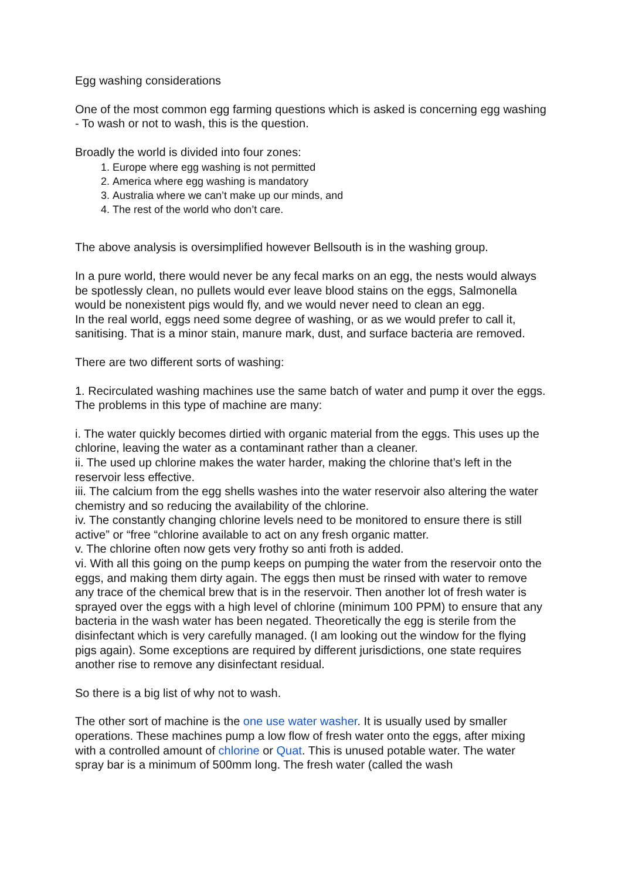Egg washing considerations
One of the most common egg farming questions which is asked is concerning egg washing - To wash or not to wash, this is the question.
Broadly the world is divided into four zones:
1. Europe where egg washing is not permitted
2. America where egg washing is mandatory
3. Australia where we can’t make up our minds, and
4. The rest of the world who don’t care.
The above analysis is oversimplified however Bellsouth is in the washing group.
In a pure world, there would never be any fecal marks on an egg, the nests would always be spotlessly clean, no pullets would ever leave blood stains on the eggs, Salmonella would be nonexistent pigs would fly, and we would never need to clean an egg.
In the real world, eggs need some degree of washing, or as we would prefer to call it, sanitising. That is a minor stain, manure mark, dust, and surface bacteria are removed.
There are two different sorts of washing:
1. Recirculated washing machines use the same batch of water and pump it over the eggs. The problems in this type of machine are many:
i. The water quickly becomes dirtied with organic material from the eggs. This uses up the chlorine, leaving the water as a contaminant rather than a cleaner.
ii. The used up chlorine makes the water harder, making the chlorine that’s left in the reservoir less effective.
iii. The calcium from the egg shells washes into the water reservoir also altering the water chemistry and so reducing the availability of the chlorine.
iv. The constantly changing chlorine levels need to be monitored to ensure there is still active” or “free “chlorine available to act on any fresh organic matter.
v. The chlorine often now gets very frothy so anti froth is added.
vi. With all this going on the pump keeps on pumping the water from the reservoir onto the eggs, and making them dirty again. The eggs then must be rinsed with water to remove any trace of the chemical brew that is in the reservoir. Then another lot of fresh water is sprayed over the eggs with a high level of chlorine (minimum 100 PPM) to ensure that any bacteria in the wash water has been negated. Theoretically the egg is sterile from the disinfectant which is very carefully managed. (I am looking out the window for the flying pigs again). Some exceptions are required by different jurisdictions, one state requires another rise to remove any disinfectant residual.
So there is a big list of why not to wash.
The other sort of machine is the one use water washer. It is usually used by smaller operations. These machines pump a low flow of fresh water onto the eggs, after mixing with a controlled amount of chlorine or Quat. This is unused potable water. The water spray bar is a minimum of 500mm long. The fresh water (called the wash